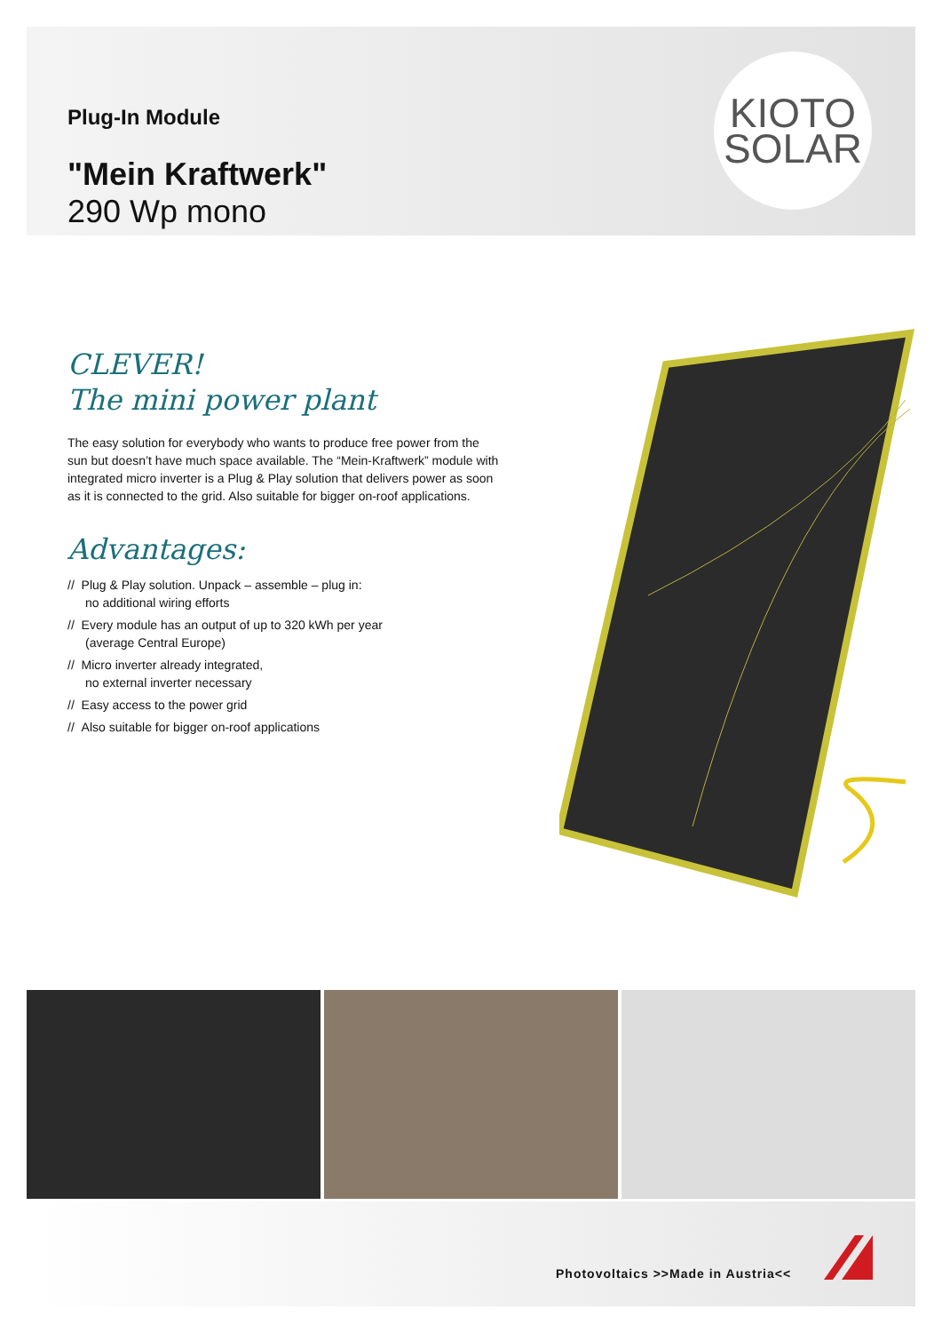Plug-In Module
"Mein Kraftwerk"
290 Wp mono
KIOTO
SOLAR
CLEVER!
The mini power plant
The easy solution for everybody who wants to produce free power from the sun but doesn’t have much space available. The “Mein-Kraftwerk” module with integrated micro inverter is a Plug & Play solution that delivers power as soon as it is connected to the grid. Also suitable for bigger on-roof applications.
Advantages:
// Plug & Play solution. Unpack – assemble – plug in:
no additional wiring efforts
// Every module has an output of up to 320 kWh per year
(average Central Europe)
// Micro inverter already integrated,
no external inverter necessary
// Easy access to the power grid
// Also suitable for bigger on-roof applications
Photovoltaics >>Made in Austria<<